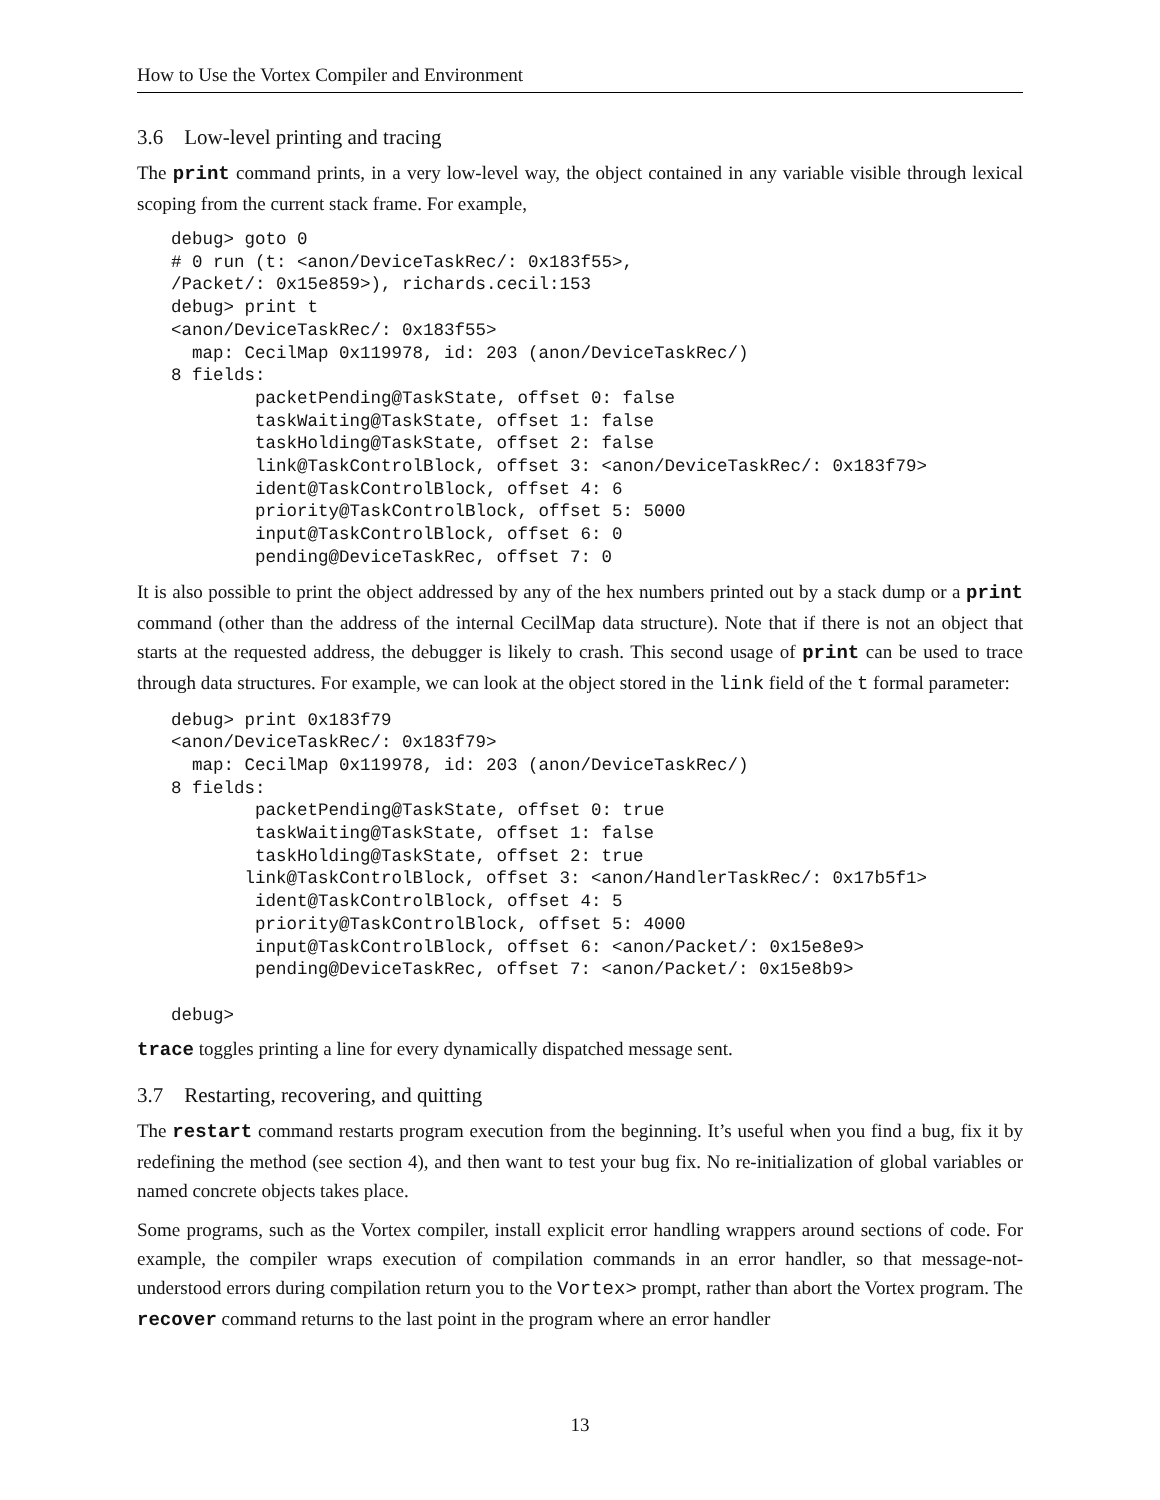How to Use the Vortex Compiler and Environment
3.6 Low-level printing and tracing
The print command prints, in a very low-level way, the object contained in any variable visible through lexical scoping from the current stack frame. For example,
debug> goto 0
# 0 run (t: <anon/DeviceTaskRec/: 0x183f55>,
/Packet/: 0x15e859>), richards.cecil:153
debug> print t
<anon/DeviceTaskRec/: 0x183f55>
  map: CecilMap 0x119978, id: 203 (anon/DeviceTaskRec/)
8 fields:
        packetPending@TaskState, offset 0: false
        taskWaiting@TaskState, offset 1: false
        taskHolding@TaskState, offset 2: false
        link@TaskControlBlock, offset 3: <anon/DeviceTaskRec/: 0x183f79>
        ident@TaskControlBlock, offset 4: 6
        priority@TaskControlBlock, offset 5: 5000
        input@TaskControlBlock, offset 6: 0
        pending@DeviceTaskRec, offset 7: 0
It is also possible to print the object addressed by any of the hex numbers printed out by a stack dump or a print command (other than the address of the internal CecilMap data structure). Note that if there is not an object that starts at the requested address, the debugger is likely to crash. This second usage of print can be used to trace through data structures. For example, we can look at the object stored in the link field of the t formal parameter:
debug> print 0x183f79
<anon/DeviceTaskRec/: 0x183f79>
  map: CecilMap 0x119978, id: 203 (anon/DeviceTaskRec/)
8 fields:
        packetPending@TaskState, offset 0: true
        taskWaiting@TaskState, offset 1: false
        taskHolding@TaskState, offset 2: true
       link@TaskControlBlock, offset 3: <anon/HandlerTaskRec/: 0x17b5f1>
        ident@TaskControlBlock, offset 4: 5
        priority@TaskControlBlock, offset 5: 4000
        input@TaskControlBlock, offset 6: <anon/Packet/: 0x15e8e9>
        pending@DeviceTaskRec, offset 7: <anon/Packet/: 0x15e8b9>

debug>
trace toggles printing a line for every dynamically dispatched message sent.
3.7 Restarting, recovering, and quitting
The restart command restarts program execution from the beginning. It’s useful when you find a bug, fix it by redefining the method (see section 4), and then want to test your bug fix. No re-initialization of global variables or named concrete objects takes place.
Some programs, such as the Vortex compiler, install explicit error handling wrappers around sections of code. For example, the compiler wraps execution of compilation commands in an error handler, so that message-not-understood errors during compilation return you to the Vortex> prompt, rather than abort the Vortex program. The recover command returns to the last point in the program where an error handler
13